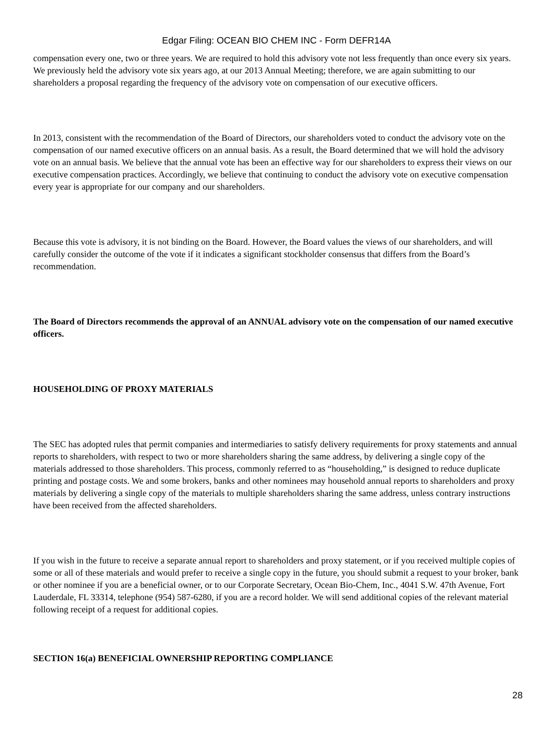Edgar Filing: OCEAN BIO CHEM INC - Form DEFR14A
compensation every one, two or three years. We are required to hold this advisory vote not less frequently than once every six years. We previously held the advisory vote six years ago, at our 2013 Annual Meeting; therefore, we are again submitting to our shareholders a proposal regarding the frequency of the advisory vote on compensation of our executive officers.
In 2013, consistent with the recommendation of the Board of Directors, our shareholders voted to conduct the advisory vote on the compensation of our named executive officers on an annual basis. As a result, the Board determined that we will hold the advisory vote on an annual basis. We believe that the annual vote has been an effective way for our shareholders to express their views on our executive compensation practices. Accordingly, we believe that continuing to conduct the advisory vote on executive compensation every year is appropriate for our company and our shareholders.
Because this vote is advisory, it is not binding on the Board. However, the Board values the views of our shareholders, and will carefully consider the outcome of the vote if it indicates a significant stockholder consensus that differs from the Board’s recommendation.
The Board of Directors recommends the approval of an ANNUAL advisory vote on the compensation of our named executive officers.
HOUSEHOLDING OF PROXY MATERIALS
The SEC has adopted rules that permit companies and intermediaries to satisfy delivery requirements for proxy statements and annual reports to shareholders, with respect to two or more shareholders sharing the same address, by delivering a single copy of the materials addressed to those shareholders. This process, commonly referred to as “householding,” is designed to reduce duplicate printing and postage costs. We and some brokers, banks and other nominees may household annual reports to shareholders and proxy materials by delivering a single copy of the materials to multiple shareholders sharing the same address, unless contrary instructions have been received from the affected shareholders.
If you wish in the future to receive a separate annual report to shareholders and proxy statement, or if you received multiple copies of some or all of these materials and would prefer to receive a single copy in the future, you should submit a request to your broker, bank or other nominee if you are a beneficial owner, or to our Corporate Secretary, Ocean Bio-Chem, Inc., 4041 S.W. 47th Avenue, Fort Lauderdale, FL 33314, telephone (954) 587-6280, if you are a record holder. We will send additional copies of the relevant material following receipt of a request for additional copies.
SECTION 16(a) BENEFICIAL OWNERSHIP REPORTING COMPLIANCE
28